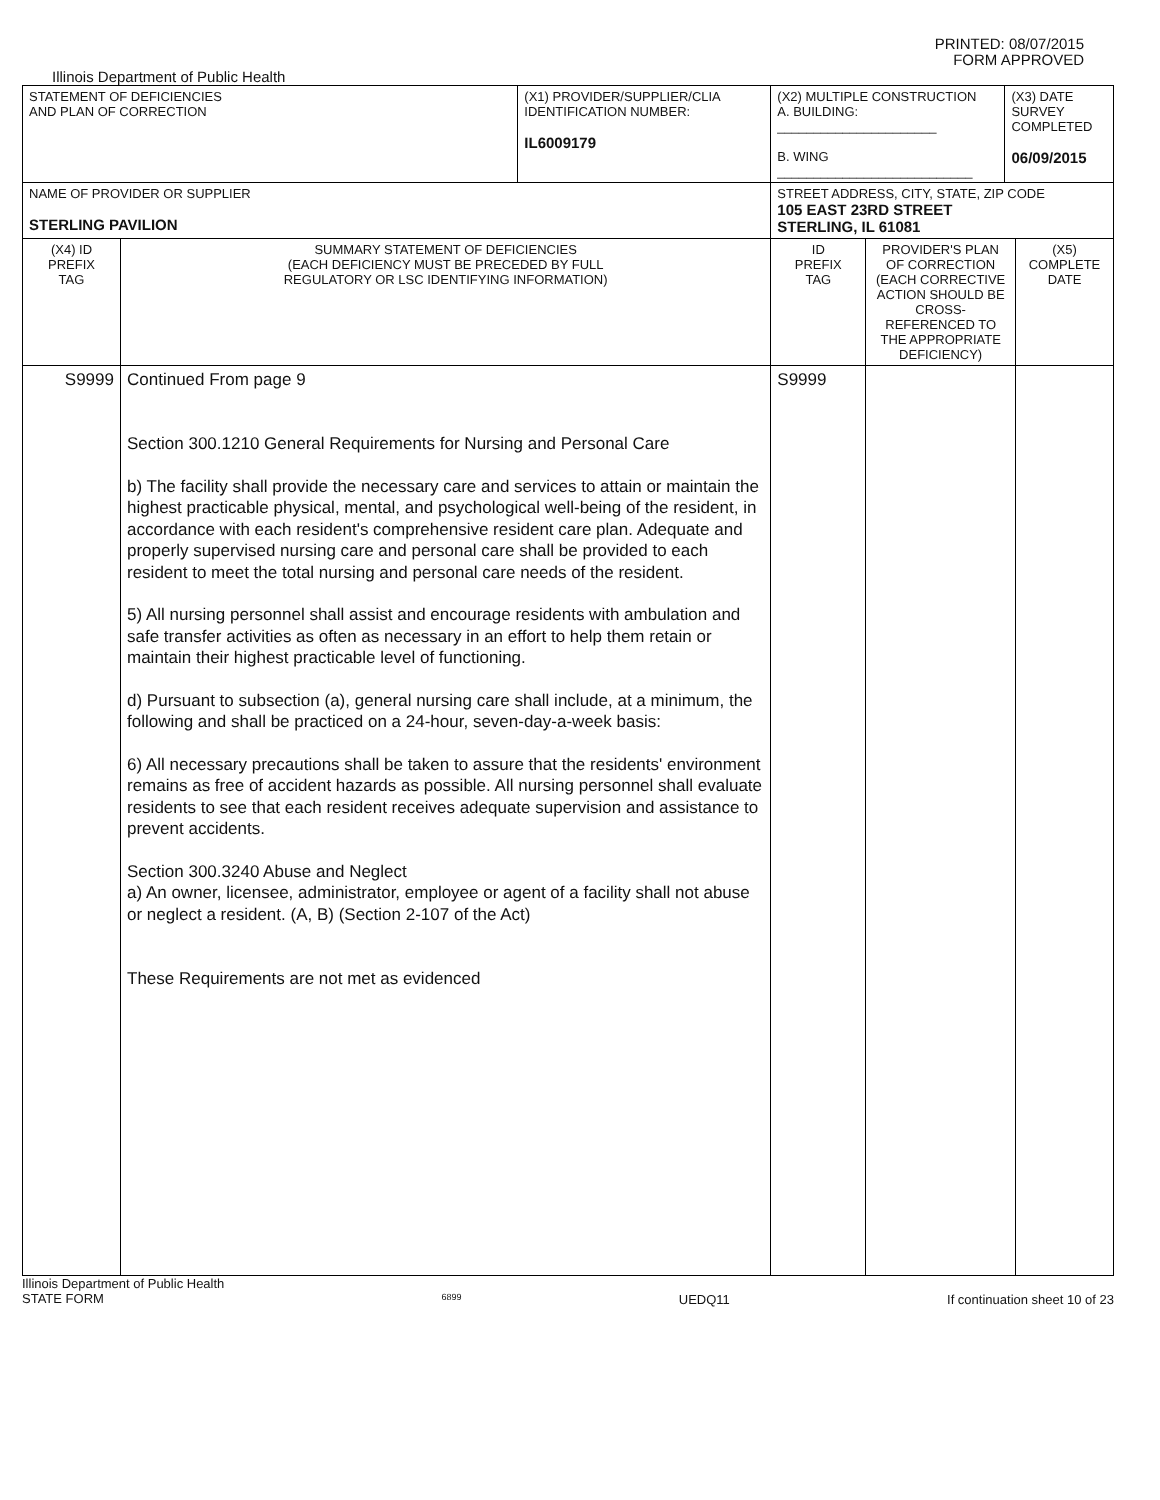PRINTED: 08/07/2015
FORM APPROVED
Illinois Department of Public Health
| STATEMENT OF DEFICIENCIES AND PLAN OF CORRECTION | | (X1) PROVIDER/SUPPLIER/CLIA IDENTIFICATION NUMBER: IL6009179 | (X2) MULTIPLE CONSTRUCTION A. BUILDING: ______________________ B. WING ___________________________ | | (X3) DATE SURVEY COMPLETED 06/09/2015 | |
| NAME OF PROVIDER OR SUPPLIER STERLING PAVILION | | | STREET ADDRESS, CITY, STATE, ZIP CODE 105 EAST 23RD STREET STERLING, IL 61081 | | | |
| (X4) ID PREFIX TAG | SUMMARY STATEMENT OF DEFICIENCIES (EACH DEFICIENCY MUST BE PRECEDED BY FULL REGULATORY OR LSC IDENTIFYING INFORMATION) | | ID PREFIX TAG | PROVIDER'S PLAN OF CORRECTION (EACH CORRECTIVE ACTION SHOULD BE CROSS-REFERENCED TO THE APPROPRIATE DEFICIENCY) | | (X5) COMPLETE DATE |
| S9999 | Continued From page 9 Section 300.1210 General Requirements for Nursing and Personal Care b) The facility shall provide the necessary care and services to attain or maintain the highest practicable physical, mental, and psychological well-being of the resident, in accordance with each resident's comprehensive resident care plan. Adequate and properly supervised nursing care and personal care shall be provided to each resident to meet the total nursing and personal care needs of the resident. 5) All nursing personnel shall assist and encourage residents with ambulation and safe transfer activities as often as necessary in an effort to help them retain or maintain their highest practicable level of functioning. d) Pursuant to subsection (a), general nursing care shall include, at a minimum, the following and shall be practiced on a 24-hour, seven-day-a-week basis: 6) All necessary precautions shall be taken to assure that the residents' environment remains as free of accident hazards as possible. All nursing personnel shall evaluate residents to see that each resident receives adequate supervision and assistance to prevent accidents. Section 300.3240 Abuse and Neglect a) An owner, licensee, administrator, employee or agent of a facility shall not abuse or neglect a resident. (A, B) (Section 2-107 of the Act) These Requirements are not met as evidenced | | S9999 | | | |
Illinois Department of Public Health
STATE FORM 6899 UEDQ11 If continuation sheet 10 of 23